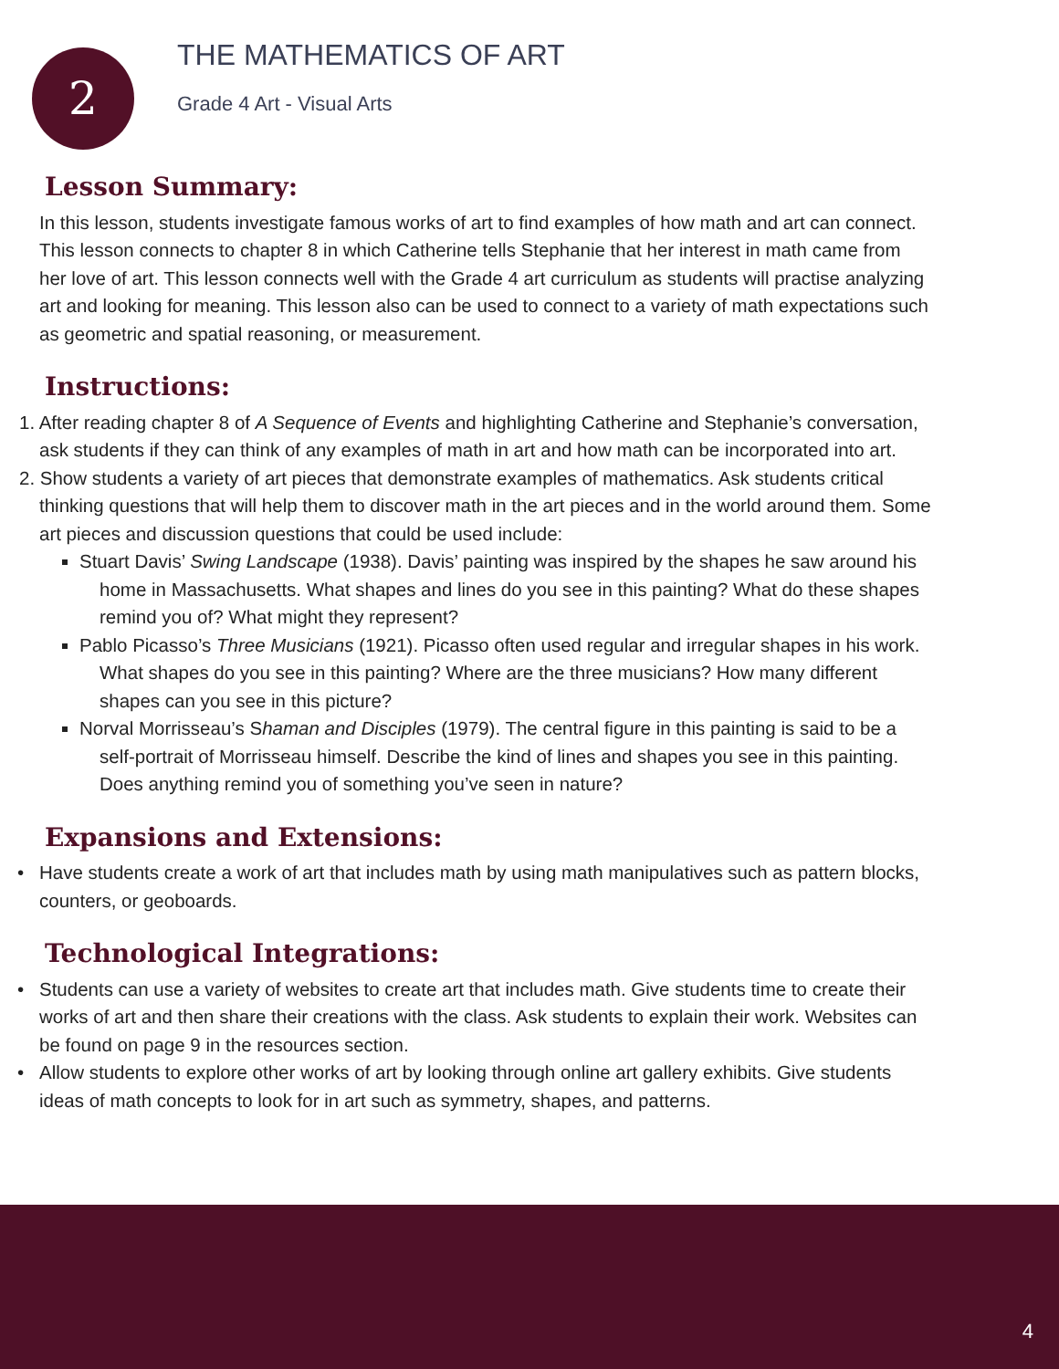2
THE MATHEMATICS OF ART
Grade 4 Art - Visual Arts
Lesson Summary:
In this lesson, students investigate famous works of art to find examples of how math and art can connect. This lesson connects to chapter 8 in which Catherine tells Stephanie that her interest in math came from her love of art. This lesson connects well with the Grade 4 art curriculum as students will practise analyzing art and looking for meaning. This lesson also can be used to connect to a variety of math expectations such as geometric and spatial reasoning, or measurement.
Instructions:
1. After reading chapter 8 of A Sequence of Events and highlighting Catherine and Stephanie’s conversation, ask students if they can think of any examples of math in art and how math can be incorporated into art.
2. Show students a variety of art pieces that demonstrate examples of mathematics. Ask students critical thinking questions that will help them to discover math in the art pieces and in the world around them. Some art pieces and discussion questions that could be used include:
Stuart Davis’ Swing Landscape (1938). Davis’ painting was inspired by the shapes he saw around his home in Massachusetts. What shapes and lines do you see in this painting? What do these shapes remind you of? What might they represent?
Pablo Picasso’s Three Musicians (1921). Picasso often used regular and irregular shapes in his work. What shapes do you see in this painting? Where are the three musicians? How many different shapes can you see in this picture?
Norval Morrisseau’s Shaman and Disciples (1979). The central figure in this painting is said to be a self-portrait of Morrisseau himself. Describe the kind of lines and shapes you see in this painting. Does anything remind you of something you’ve seen in nature?
Expansions and Extensions:
• Have students create a work of art that includes math by using math manipulatives such as pattern blocks, counters, or geoboards.
Technological Integrations:
• Students can use a variety of websites to create art that includes math. Give students time to create their works of art and then share their creations with the class. Ask students to explain their work. Websites can be found on page 9 in the resources section.
• Allow students to explore other works of art by looking through online art gallery exhibits. Give students ideas of math concepts to look for in art such as symmetry, shapes, and patterns.
4